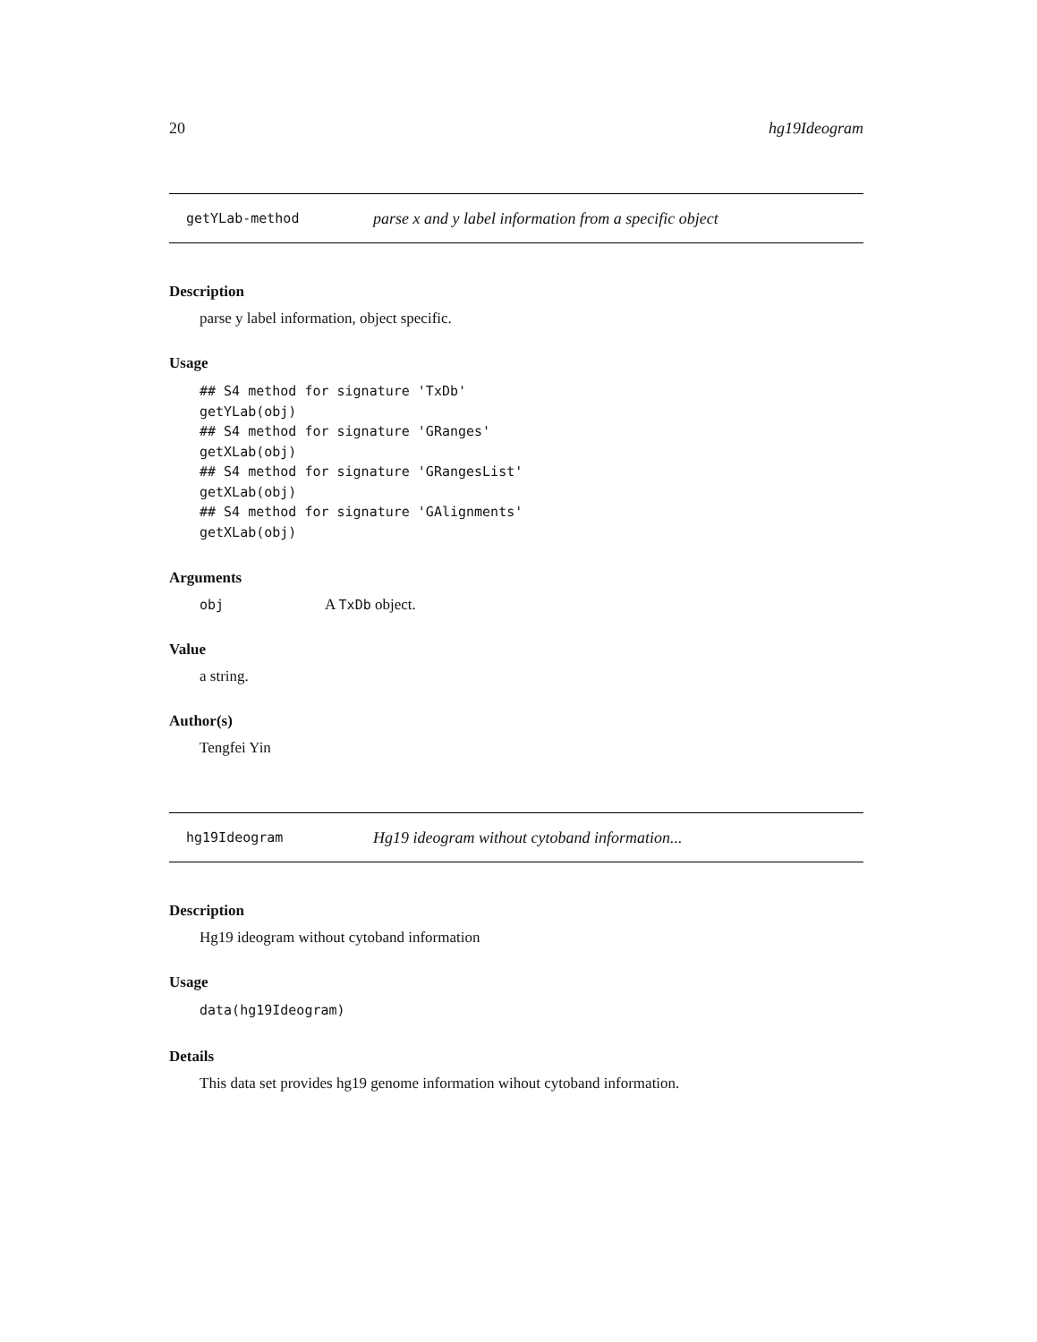20 hg19Ideogram
getYLab-method parse x and y label information from a specific object
Description
parse y label information, object specific.
Usage
## S4 method for signature 'TxDb'
getYLab(obj)
## S4 method for signature 'GRanges'
getXLab(obj)
## S4 method for signature 'GRangesList'
getXLab(obj)
## S4 method for signature 'GAlignments'
getXLab(obj)
Arguments
obj A TxDb object.
Value
a string.
Author(s)
Tengfei Yin
hg19Ideogram Hg19 ideogram without cytoband information...
Description
Hg19 ideogram without cytoband information
Usage
data(hg19Ideogram)
Details
This data set provides hg19 genome information wihout cytoband information.